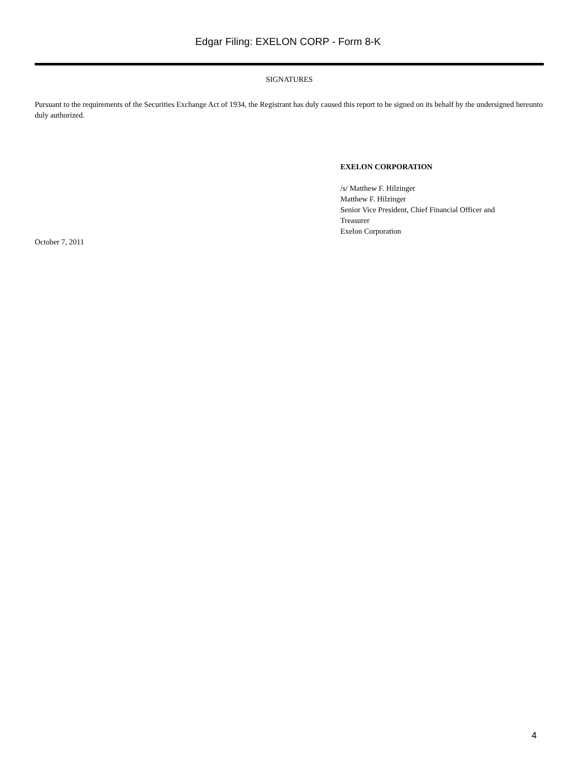Edgar Filing: EXELON CORP - Form 8-K
SIGNATURES
Pursuant to the requirements of the Securities Exchange Act of 1934, the Registrant has duly caused this report to be signed on its behalf by the undersigned hereunto duly authorized.
EXELON CORPORATION
/s/ Matthew F. Hilzinger
Matthew F. Hilzinger
Senior Vice President, Chief Financial Officer and
Treasurer
Exelon Corporation
October 7, 2011
4